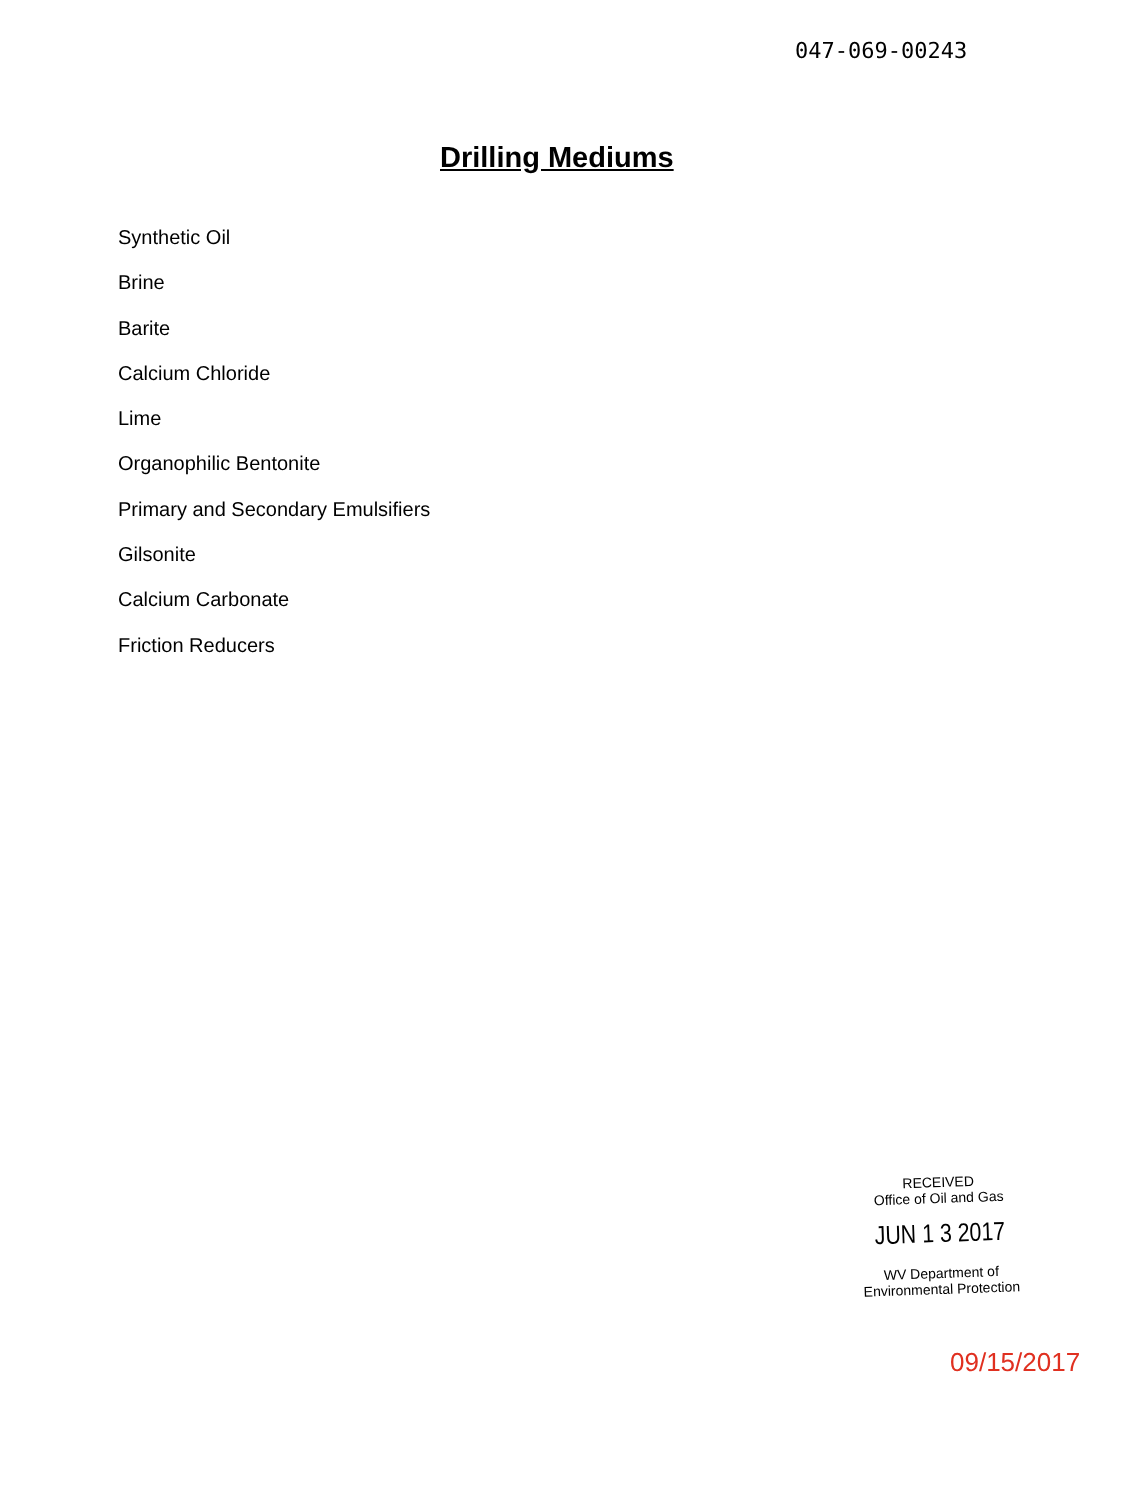047-069-00243
Drilling Mediums
Synthetic Oil
Brine
Barite
Calcium Chloride
Lime
Organophilic Bentonite
Primary and Secondary Emulsifiers
Gilsonite
Calcium Carbonate
Friction Reducers
RECEIVED
Office of Oil and Gas
JUN 1 3 2017
WV Department of
Environmental Protection
09/15/2017